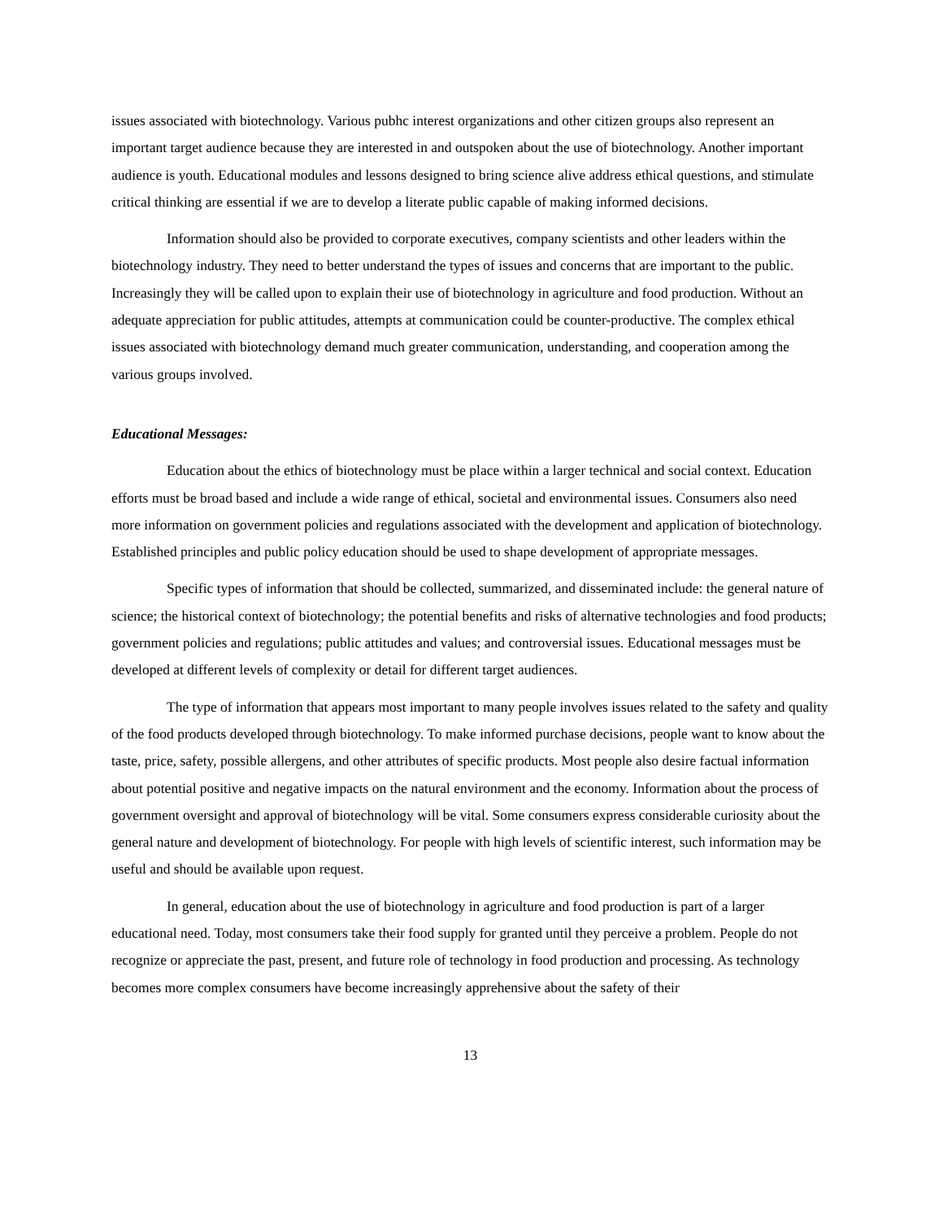issues associated with biotechnology. Various pubhc interest organizations and other citizen groups also represent an important target audience because they are interested in and outspoken about the use of biotechnology. Another important audience is youth. Educational modules and lessons designed to bring science alive address ethical questions, and stimulate critical thinking are essential if we are to develop a literate public capable of making informed decisions.
Information should also be provided to corporate executives, company scientists and other leaders within the biotechnology industry. They need to better understand the types of issues and concerns that are important to the public. Increasingly they will be called upon to explain their use of biotechnology in agriculture and food production. Without an adequate appreciation for public attitudes, attempts at communication could be counter-productive. The complex ethical issues associated with biotechnology demand much greater communication, understanding, and cooperation among the various groups involved.
Educational Messages:
Education about the ethics of biotechnology must be place within a larger technical and social context. Education efforts must be broad based and include a wide range of ethical, societal and environmental issues. Consumers also need more information on government policies and regulations associated with the development and application of biotechnology. Established principles and public policy education should be used to shape development of appropriate messages.
Specific types of information that should be collected, summarized, and disseminated include: the general nature of science; the historical context of biotechnology; the potential benefits and risks of alternative technologies and food products; government policies and regulations; public attitudes and values; and controversial issues. Educational messages must be developed at different levels of complexity or detail for different target audiences.
The type of information that appears most important to many people involves issues related to the safety and quality of the food products developed through biotechnology. To make informed purchase decisions, people want to know about the taste, price, safety, possible allergens, and other attributes of specific products. Most people also desire factual information about potential positive and negative impacts on the natural environment and the economy. Information about the process of government oversight and approval of biotechnology will be vital. Some consumers express considerable curiosity about the general nature and development of biotechnology. For people with high levels of scientific interest, such information may be useful and should be available upon request.
In general, education about the use of biotechnology in agriculture and food production is part of a larger educational need. Today, most consumers take their food supply for granted until they perceive a problem. People do not recognize or appreciate the past, present, and future role of technology in food production and processing. As technology becomes more complex consumers have become increasingly apprehensive about the safety of their
13